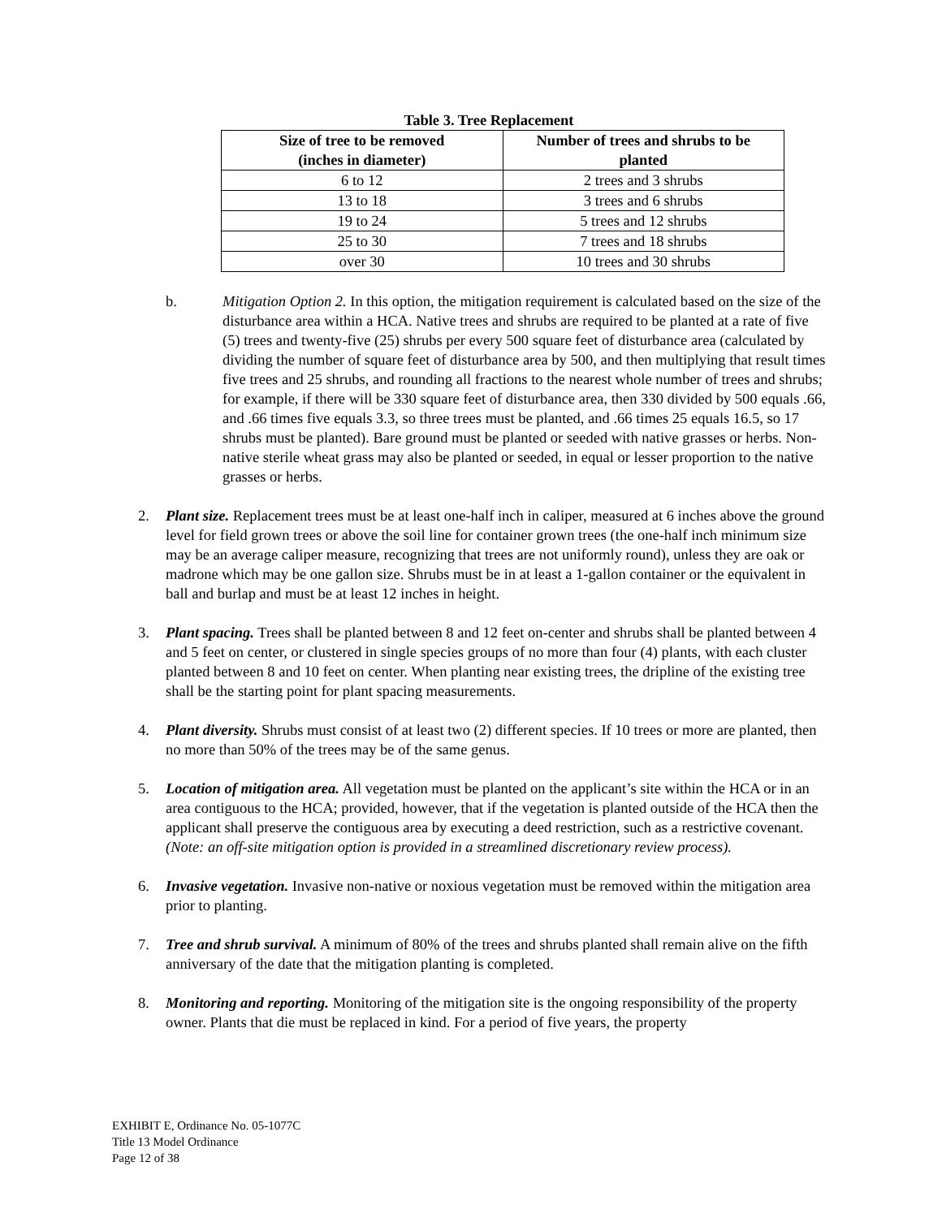Table 3. Tree Replacement
| Size of tree to be removed (inches in diameter) | Number of trees and shrubs to be planted |
| --- | --- |
| 6 to 12 | 2 trees and 3 shrubs |
| 13 to 18 | 3 trees and 6 shrubs |
| 19 to 24 | 5 trees and 12 shrubs |
| 25 to 30 | 7 trees and 18 shrubs |
| over 30 | 10 trees and 30 shrubs |
b. Mitigation Option 2. In this option, the mitigation requirement is calculated based on the size of the disturbance area within a HCA. Native trees and shrubs are required to be planted at a rate of five (5) trees and twenty-five (25) shrubs per every 500 square feet of disturbance area (calculated by dividing the number of square feet of disturbance area by 500, and then multiplying that result times five trees and 25 shrubs, and rounding all fractions to the nearest whole number of trees and shrubs; for example, if there will be 330 square feet of disturbance area, then 330 divided by 500 equals .66, and .66 times five equals 3.3, so three trees must be planted, and .66 times 25 equals 16.5, so 17 shrubs must be planted). Bare ground must be planted or seeded with native grasses or herbs. Non-native sterile wheat grass may also be planted or seeded, in equal or lesser proportion to the native grasses or herbs.
2. Plant size. Replacement trees must be at least one-half inch in caliper, measured at 6 inches above the ground level for field grown trees or above the soil line for container grown trees (the one-half inch minimum size may be an average caliper measure, recognizing that trees are not uniformly round), unless they are oak or madrone which may be one gallon size. Shrubs must be in at least a 1-gallon container or the equivalent in ball and burlap and must be at least 12 inches in height.
3. Plant spacing. Trees shall be planted between 8 and 12 feet on-center and shrubs shall be planted between 4 and 5 feet on center, or clustered in single species groups of no more than four (4) plants, with each cluster planted between 8 and 10 feet on center. When planting near existing trees, the dripline of the existing tree shall be the starting point for plant spacing measurements.
4. Plant diversity. Shrubs must consist of at least two (2) different species. If 10 trees or more are planted, then no more than 50% of the trees may be of the same genus.
5. Location of mitigation area. All vegetation must be planted on the applicant’s site within the HCA or in an area contiguous to the HCA; provided, however, that if the vegetation is planted outside of the HCA then the applicant shall preserve the contiguous area by executing a deed restriction, such as a restrictive covenant. (Note: an off-site mitigation option is provided in a streamlined discretionary review process).
6. Invasive vegetation. Invasive non-native or noxious vegetation must be removed within the mitigation area prior to planting.
7. Tree and shrub survival. A minimum of 80% of the trees and shrubs planted shall remain alive on the fifth anniversary of the date that the mitigation planting is completed.
8. Monitoring and reporting. Monitoring of the mitigation site is the ongoing responsibility of the property owner. Plants that die must be replaced in kind. For a period of five years, the property
EXHIBIT E, Ordinance No. 05-1077C
Title 13 Model Ordinance
Page 12 of 38